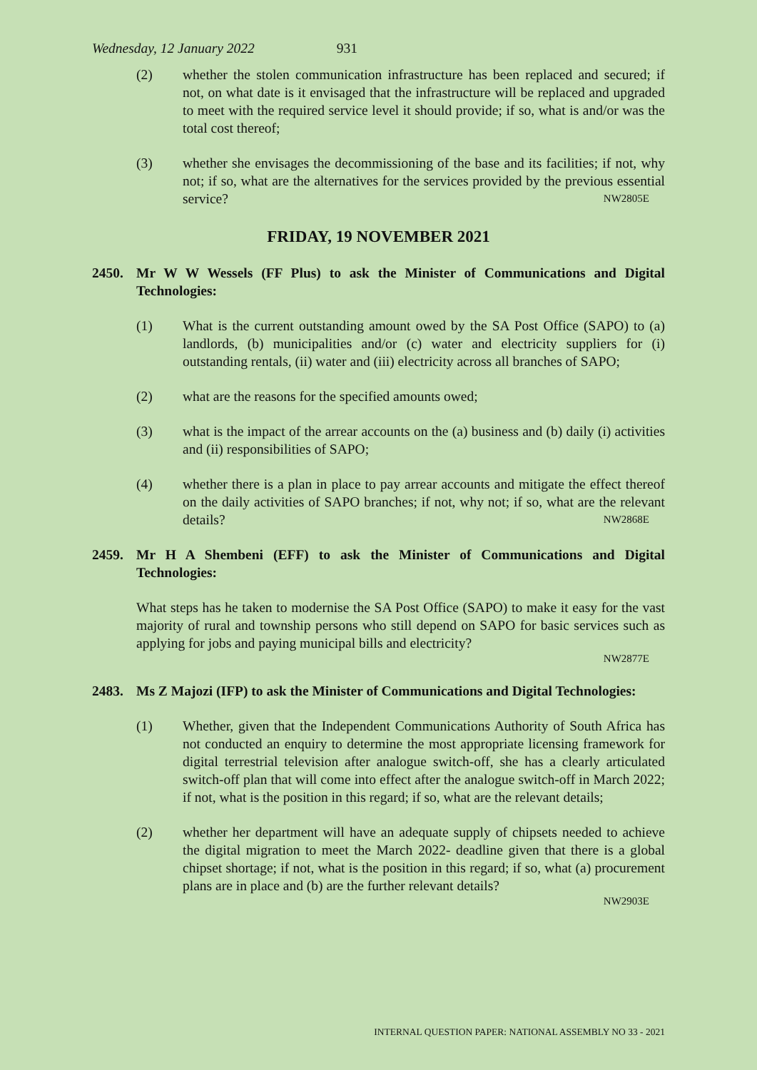Wednesday, 12 January 2022 931
(2) whether the stolen communication infrastructure has been replaced and secured; if not, on what date is it envisaged that the infrastructure will be replaced and upgraded to meet with the required service level it should provide; if so, what is and/or was the total cost thereof;
(3) whether she envisages the decommissioning of the base and its facilities; if not, why not; if so, what are the alternatives for the services provided by the previous essential service? NW2805E
FRIDAY, 19 NOVEMBER 2021
2450. Mr W W Wessels (FF Plus) to ask the Minister of Communications and Digital Technologies:
(1) What is the current outstanding amount owed by the SA Post Office (SAPO) to (a) landlords, (b) municipalities and/or (c) water and electricity suppliers for (i) outstanding rentals, (ii) water and (iii) electricity across all branches of SAPO;
(2) what are the reasons for the specified amounts owed;
(3) what is the impact of the arrear accounts on the (a) business and (b) daily (i) activities and (ii) responsibilities of SAPO;
(4) whether there is a plan in place to pay arrear accounts and mitigate the effect thereof on the daily activities of SAPO branches; if not, why not; if so, what are the relevant details? NW2868E
2459. Mr H A Shembeni (EFF) to ask the Minister of Communications and Digital Technologies:
What steps has he taken to modernise the SA Post Office (SAPO) to make it easy for the vast majority of rural and township persons who still depend on SAPO for basic services such as applying for jobs and paying municipal bills and electricity?
NW2877E
2483. Ms Z Majozi (IFP) to ask the Minister of Communications and Digital Technologies:
(1) Whether, given that the Independent Communications Authority of South Africa has not conducted an enquiry to determine the most appropriate licensing framework for digital terrestrial television after analogue switch-off, she has a clearly articulated switch-off plan that will come into effect after the analogue switch-off in March 2022; if not, what is the position in this regard; if so, what are the relevant details;
(2) whether her department will have an adequate supply of chipsets needed to achieve the digital migration to meet the March 2022- deadline given that there is a global chipset shortage; if not, what is the position in this regard; if so, what (a) procurement plans are in place and (b) are the further relevant details?
NW2903E
INTERNAL QUESTION PAPER: NATIONAL ASSEMBLY NO 33 - 2021